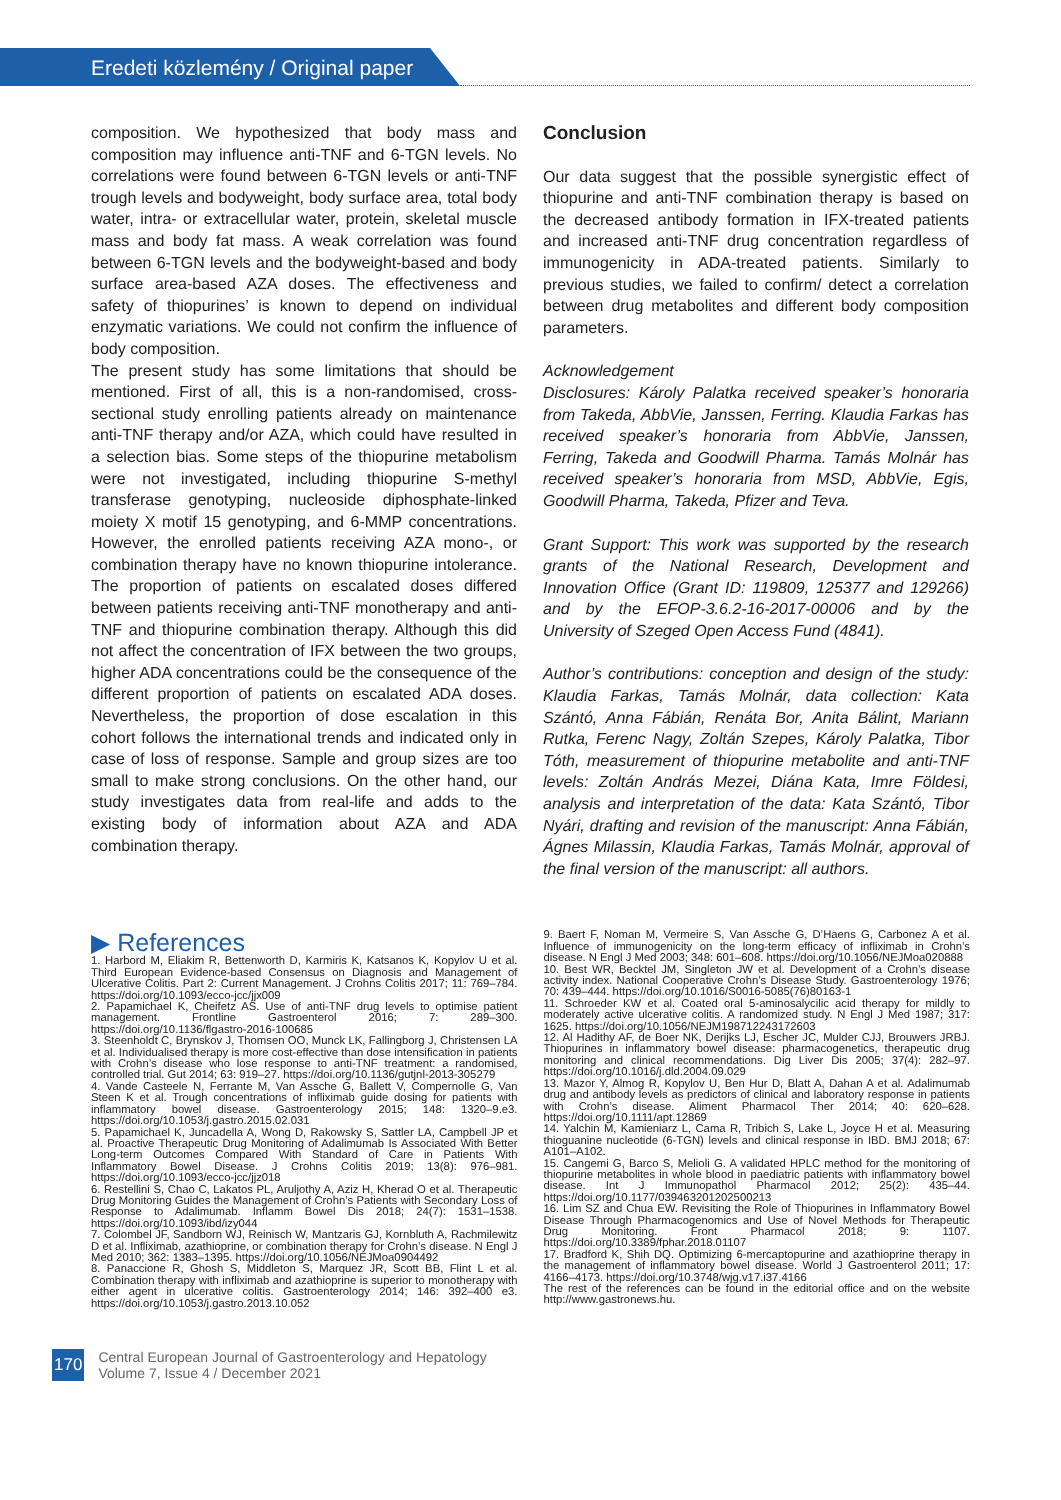Eredeti közlemény / Original paper
composition. We hypothesized that body mass and composition may influence anti-TNF and 6-TGN levels. No correlations were found between 6-TGN levels or anti-TNF trough levels and bodyweight, body surface area, total body water, intra- or extracellular water, protein, skeletal muscle mass and body fat mass. A weak correlation was found between 6-TGN levels and the bodyweight-based and body surface area-based AZA doses. The effectiveness and safety of thiopurines’ is known to depend on individual enzymatic variations. We could not confirm the influence of body composition.
The present study has some limitations that should be mentioned. First of all, this is a non-randomised, cross-sectional study enrolling patients already on maintenance anti-TNF therapy and/or AZA, which could have resulted in a selection bias. Some steps of the thiopurine metabolism were not investigated, including thiopurine S-methyl transferase genotyping, nucleoside diphosphate-linked moiety X motif 15 genotyping, and 6-MMP concentrations. However, the enrolled patients receiving AZA mono-, or combination therapy have no known thiopurine intolerance. The proportion of patients on escalated doses differed between patients receiving anti-TNF monotherapy and anti-TNF and thiopurine combination therapy. Although this did not affect the concentration of IFX between the two groups, higher ADA concentrations could be the consequence of the different proportion of patients on escalated ADA doses. Nevertheless, the proportion of dose escalation in this cohort follows the international trends and indicated only in case of loss of response. Sample and group sizes are too small to make strong conclusions. On the other hand, our study investigates data from real-life and adds to the existing body of information about AZA and ADA combination therapy.
Conclusion
Our data suggest that the possible synergistic effect of thiopurine and anti-TNF combination therapy is based on the decreased antibody formation in IFX-treated patients and increased anti-TNF drug concentration regardless of immunogenicity in ADA-treated patients. Similarly to previous studies, we failed to confirm/ detect a correlation between drug metabolites and different body composition parameters.
Acknowledgement
Disclosures: Károly Palatka received speaker’s honoraria from Takeda, AbbVie, Janssen, Ferring. Klaudia Farkas has received speaker’s honoraria from AbbVie, Janssen, Ferring, Takeda and Goodwill Pharma. Tamás Molnár has received speaker’s honoraria from MSD, AbbVie, Egis, Goodwill Pharma, Takeda, Pfizer and Teva.
Grant Support: This work was supported by the research grants of the National Research, Development and Innovation Office (Grant ID: 119809, 125377 and 129266) and by the EFOP-3.6.2-16-2017-00006 and by the University of Szeged Open Access Fund (4841).
Author’s contributions: conception and design of the study: Klaudia Farkas, Tamás Molnár, data collection: Kata Szántó, Anna Fábián, Renáta Bor, Anita Bálint, Mariann Rutka, Ferenc Nagy, Zoltán Szepes, Károly Palatka, Tibor Tóth, measurement of thiopurine metabolite and anti-TNF levels: Zoltán András Mezei, Diána Kata, Imre Földesi, analysis and interpretation of the data: Kata Szántó, Tibor Nyári, drafting and revision of the manuscript: Anna Fábián, Ágnes Milassin, Klaudia Farkas, Tamás Molnár, approval of the final version of the manuscript: all authors.
▶ References
1. Harbord M, Eliakim R, Bettenworth D, Karmiris K, Katsanos K, Kopylov U et al. Third European Evidence-based Consensus on Diagnosis and Management of Ulcerative Colitis. Part 2: Current Management. J Crohns Colitis 2017; 11: 769–784. https://doi.org/10.1093/ecco-jcc/jjx009
2. Papamichael K, Cheifetz AS. Use of anti-TNF drug levels to optimise patient management. Frontline Gastroenterol 2016; 7: 289–300. https://doi.org/10.1136/flgastro-2016-100685
3. Steenholdt C, Brynskov J, Thomsen OO, Munck LK, Fallingborg J, Christensen LA et al. Individualised therapy is more cost-effective than dose intensification in patients with Crohn’s disease who lose response to anti-TNF treatment: a randomised, controlled trial. Gut 2014; 63: 919–27. https://doi.org/10.1136/gutjnl-2013-305279
4. Vande Casteele N, Ferrante M, Van Assche G, Ballett V, Compernolle G, Van Steen K et al. Trough concentrations of infliximab guide dosing for patients with inflammatory bowel disease. Gastroenterology 2015; 148: 1320–9.e3. https://doi.org/10.1053/j.gastro.2015.02.031
5. Papamichael K, Juncadella A, Wong D, Rakowsky S, Sattler LA, Campbell JP et al. Proactive Therapeutic Drug Monitoring of Adalimumab Is Associated With Better Long-term Outcomes Compared With Standard of Care in Patients With Inflammatory Bowel Disease. J Crohns Colitis 2019; 13(8): 976–981. https://doi.org/10.1093/ecco-jcc/jjz018
6. Restellini S, Chao C, Lakatos PL, Aruljothy A, Aziz H, Kherad O et al. Therapeutic Drug Monitoring Guides the Management of Crohn’s Patients with Secondary Loss of Response to Adalimumab. Inflamm Bowel Dis 2018; 24(7): 1531–1538. https://doi.org/10.1093/ibd/izy044
7. Colombel JF, Sandborn WJ, Reinisch W, Mantzaris GJ, Kornbluth A, Rachmilewitz D et al. Infliximab, azathioprine, or combination therapy for Crohn’s disease. N Engl J Med 2010; 362: 1383–1395. https://doi.org/10.1056/NEJMoa0904492
8. Panaccione R, Ghosh S, Middleton S, Marquez JR, Scott BB, Flint L et al. Combination therapy with infliximab and azathioprine is superior to monotherapy with either agent in ulcerative colitis. Gastroenterology 2014; 146: 392–400 e3. https://doi.org/10.1053/j.gastro.2013.10.052
9. Baert F, Noman M, Vermeire S, Van Assche G, D’Haens G, Carbonez A et al. Influence of immunogenicity on the long-term efficacy of infliximab in Crohn’s disease. N Engl J Med 2003; 348: 601–608. https://doi.org/10.1056/NEJMoa020888
10. Best WR, Becktel JM, Singleton JW et al. Development of a Crohn’s disease activity index. National Cooperative Crohn’s Disease Study. Gastroenterology 1976; 70: 439–444. https://doi.org/10.1016/S0016-5085(76)80163-1
11. Schroeder KW et al. Coated oral 5-aminosalycilic acid therapy for mildly to moderately active ulcerative colitis. A randomized study. N Engl J Med 1987; 317: 1625. https://doi.org/10.1056/NEJM198712243172603
12. Al Hadithy AF, de Boer NK, Derijks LJ, Escher JC, Mulder CJJ, Brouwers JRBJ. Thiopurines in inflammatory bowel disease: pharmacogenetics, therapeutic drug monitoring and clinical recommendations. Dig Liver Dis 2005; 37(4): 282–97. https://doi.org/10.1016/j.dld.2004.09.029
13. Mazor Y, Almog R, Kopylov U, Ben Hur D, Blatt A, Dahan A et al. Adalimumab drug and antibody levels as predictors of clinical and laboratory response in patients with Crohn’s disease. Aliment Pharmacol Ther 2014; 40: 620–628. https://doi.org/10.1111/apt.12869
14. Yalchin M, Kamieniarz L, Cama R, Tribich S, Lake L, Joyce H et al. Measuring thioguanine nucleotide (6-TGN) levels and clinical response in IBD. BMJ 2018; 67: A101–A102.
15. Cangemi G, Barco S, Melioli G. A validated HPLC method for the monitoring of thiopurine metabolites in whole blood in paediatric patients with inflammatory bowel disease. Int J Immunopathol Pharmacol 2012; 25(2): 435–44. https://doi.org/10.1177/039463201202500213
16. Lim SZ and Chua EW. Revisiting the Role of Thiopurines in Inflammatory Bowel Disease Through Pharmacogenomics and Use of Novel Methods for Therapeutic Drug Monitoring. Front Pharmacol 2018; 9: 1107. https://doi.org/10.3389/fphar.2018.01107
17. Bradford K, Shih DQ. Optimizing 6-mercaptopurine and azathioprine therapy in the management of inflammatory bowel disease. World J Gastroenterol 2011; 17: 4166–4173. https://doi.org/10.3748/wjg.v17.i37.4166
The rest of the references can be found in the editorial office and on the website http://www.gastronews.hu.
170
Central European Journal of Gastroenterology and Hepatology
Volume 7, Issue 4 / December 2021